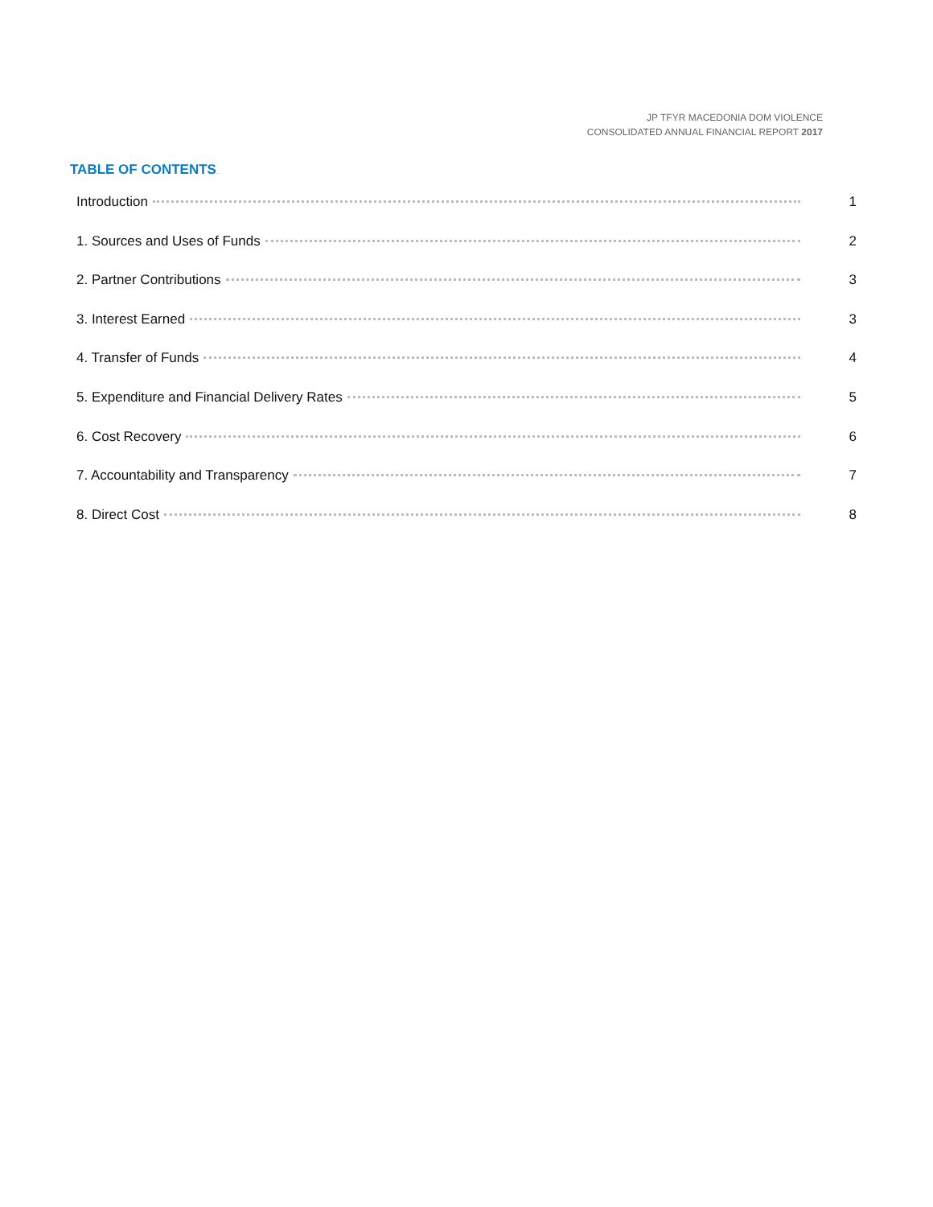JP TFYR MACEDONIA DOM VIOLENCE
CONSOLIDATED ANNUAL FINANCIAL REPORT 2017
TABLE OF CONTENTS..
Introduction 1
1. Sources and Uses of Funds 2
2. Partner Contributions 3
3. Interest Earned 3
4. Transfer of Funds 4
5. Expenditure and Financial Delivery Rates 5
6. Cost Recovery 6
7. Accountability and Transparency 7
8. Direct Cost 8